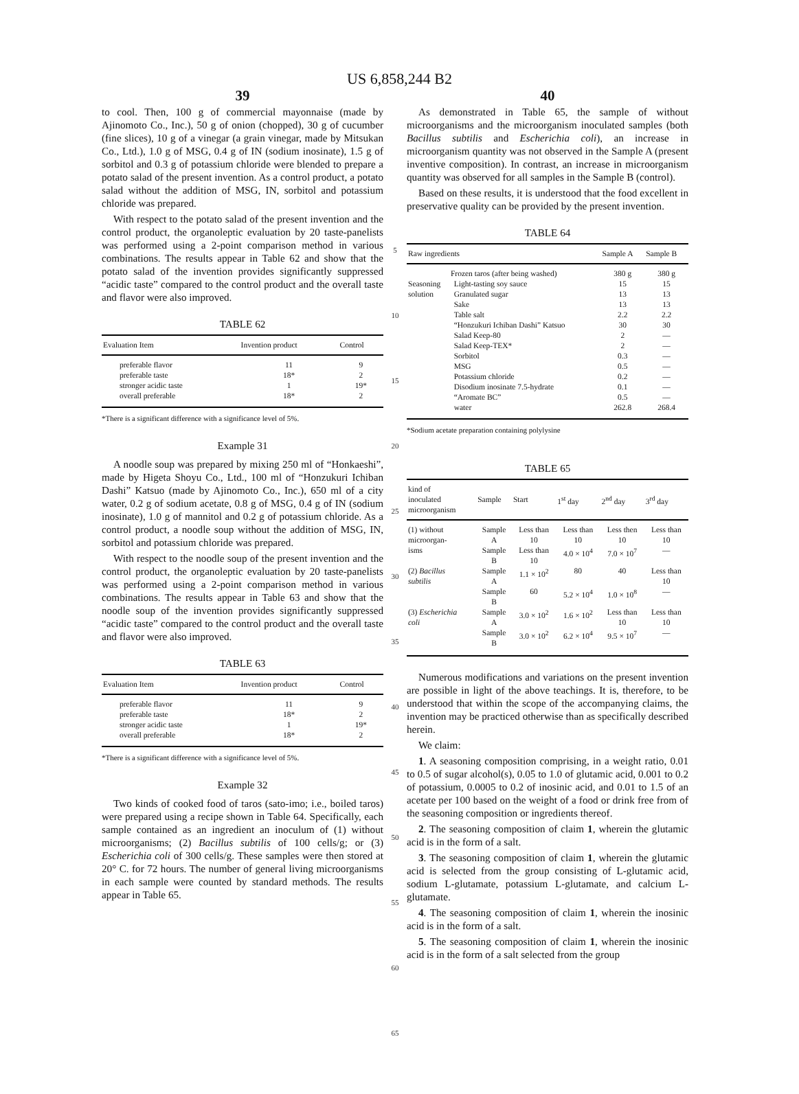US 6,858,244 B2
39
to cool. Then, 100 g of commercial mayonnaise (made by Ajinomoto Co., Inc.), 50 g of onion (chopped), 30 g of cucumber (fine slices), 10 g of a vinegar (a grain vinegar, made by Mitsukan Co., Ltd.), 1.0 g of MSG, 0.4 g of IN (sodium inosinate), 1.5 g of sorbitol and 0.3 g of potassium chloride were blended to prepare a potato salad of the present invention. As a control product, a potato salad without the addition of MSG, IN, sorbitol and potassium chloride was prepared.
With respect to the potato salad of the present invention and the control product, the organoleptic evaluation by 20 taste-panelists was performed using a 2-point comparison method in various combinations. The results appear in Table 62 and show that the potato salad of the invention provides significantly suppressed “acidic taste” compared to the control product and the overall taste and flavor were also improved.
TABLE 62
| Evaluation Item | Invention product | Control |
| --- | --- | --- |
| preferable flavor | 11 | 9 |
| preferable taste | 18* | 2 |
| stronger acidic taste | 1 | 19* |
| overall preferable | 18* | 2 |
*There is a significant difference with a significance level of 5%.
Example 31
A noodle soup was prepared by mixing 250 ml of “Honkaeshi”, made by Higeta Shoyu Co., Ltd., 100 ml of “Honzukuri Ichiban Dashi” Katsuo (made by Ajinomoto Co., Inc.), 650 ml of a city water, 0.2 g of sodium acetate, 0.8 g of MSG, 0.4 g of IN (sodium inosinate), 1.0 g of mannitol and 0.2 g of potassium chloride. As a control product, a noodle soup without the addition of MSG, IN, sorbitol and potassium chloride was prepared.
With respect to the noodle soup of the present invention and the control product, the organoleptic evaluation by 20 taste-panelists was performed using a 2-point comparison method in various combinations. The results appear in Table 63 and show that the noodle soup of the invention provides significantly suppressed “acidic taste” compared to the control product and the overall taste and flavor were also improved.
TABLE 63
| Evaluation Item | Invention product | Control |
| --- | --- | --- |
| preferable flavor | 11 | 9 |
| preferable taste | 18* | 2 |
| stronger acidic taste | 1 | 19* |
| overall preferable | 18* | 2 |
*There is a significant difference with a significance level of 5%.
Example 32
Two kinds of cooked food of taros (sato-imo; i.e., boiled taros) were prepared using a recipe shown in Table 64. Specifically, each sample contained as an ingredient an inoculum of (1) without microorganisms; (2) Bacillus subtilis of 100 cells/g; or (3) Escherichia coli of 300 cells/g. These samples were then stored at 20° C. for 72 hours. The number of general living microorganisms in each sample were counted by standard methods. The results appear in Table 65.
5
10
15
20
25
30
35
40
45
50
55
60
65
40
As demonstrated in Table 65, the sample of without microorganisms and the microorganism inoculated samples (both Bacillus subtilis and Escherichia coli), an increase in microorganism quantity was not observed in the Sample A (present inventive composition). In contrast, an increase in microorganism quantity was observed for all samples in the Sample B (control).
Based on these results, it is understood that the food excellent in preservative quality can be provided by the present invention.
TABLE 64
| Raw ingredients | | Sample A | Sample B |
| --- | --- | --- | --- |
| Frozen taros (after being washed) | | 380 g | 380 g |
| Seasoning solution | Light-tasting soy sauce | 15 | 15 |
| | Granulated sugar | 13 | 13 |
| | Sake | 13 | 13 |
| | Table salt | 2.2 | 2.2 |
| | “Honzukuri Ichiban Dashi” Katsuo | 30 | 30 |
| | Salad Keep-80 | 2 | — |
| | Salad Keep-TEX* | 2 | — |
| | Sorbitol | 0.3 | — |
| | MSG | 0.5 | — |
| | Potassium chloride | 0.2 | — |
| | Disodium inosinate 7.5-hydrate | 0.1 | — |
| | “Aromate BC” | 0.5 | — |
| | water | 262.8 | 268.4 |
*Sodium acetate preparation containing polylysine
TABLE 65
| kind of inoculated microorganism | Sample | Start | 1<sup>st</sup> day | 2<sup>nd</sup> day | 3<sup>rd</sup> day |
| --- | --- | --- | --- | --- | --- |
| (1) without microorgan- isms | Sample A | Less than 10 | Less than 10 | Less then 10 | Less than 10 |
| | Sample B | Less than 10 | 4.0 × 10<sup>4</sup> | 7.0 × 10<sup>7</sup> | — |
| (2) Bacillus subtilis | Sample A | 1.1 × 10<sup>2</sup> | 80 | 40 | Less than 10 |
| | Sample B | 60 | 5.2 × 10<sup>4</sup> | 1.0 × 10<sup>8</sup> | — |
| (3) Escherichia coli | Sample A | 3.0 × 10<sup>2</sup> | 1.6 × 10<sup>2</sup> | Less than 10 | Less than 10 |
| | Sample B | 3.0 × 10<sup>2</sup> | 6.2 × 10<sup>4</sup> | 9.5 × 10<sup>7</sup> | — |
Numerous modifications and variations on the present invention are possible in light of the above teachings. It is, therefore, to be understood that within the scope of the accompanying claims, the invention may be practiced otherwise than as specifically described herein.
We claim:
1. A seasoning composition comprising, in a weight ratio, 0.01 to 0.5 of sugar alcohol(s), 0.05 to 1.0 of glutamic acid, 0.001 to 0.2 of potassium, 0.0005 to 0.2 of inosinic acid, and 0.01 to 1.5 of an acetate per 100 based on the weight of a food or drink free from of the seasoning composition or ingredients thereof.
2. The seasoning composition of claim 1, wherein the glutamic acid is in the form of a salt.
3. The seasoning composition of claim 1, wherein the glutamic acid is selected from the group consisting of L-glutamic acid, sodium L-glutamate, potassium L-glutamate, and calcium L-glutamate.
4. The seasoning composition of claim 1, wherein the inosinic acid is in the form of a salt.
5. The seasoning composition of claim 1, wherein the inosinic acid is in the form of a salt selected from the group